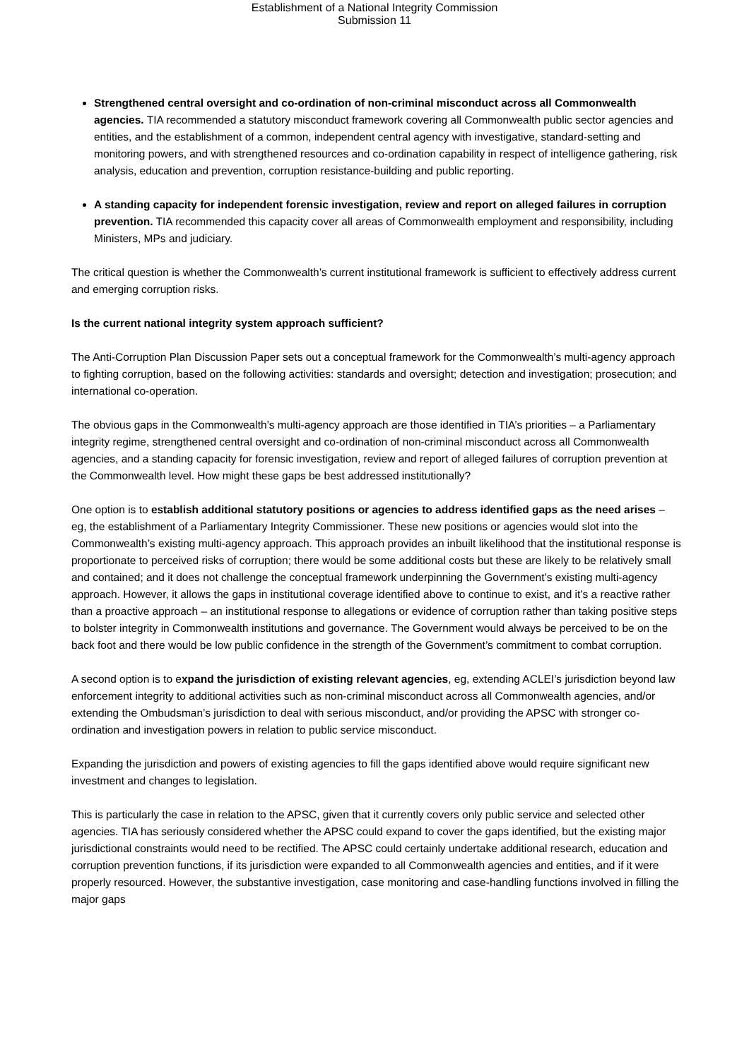Establishment of a National Integrity Commission
Submission 11
Strengthened central oversight and co-ordination of non-criminal misconduct across all Commonwealth agencies. TIA recommended a statutory misconduct framework covering all Commonwealth public sector agencies and entities, and the establishment of a common, independent central agency with investigative, standard-setting and monitoring powers, and with strengthened resources and co-ordination capability in respect of intelligence gathering, risk analysis, education and prevention, corruption resistance-building and public reporting.
A standing capacity for independent forensic investigation, review and report on alleged failures in corruption prevention. TIA recommended this capacity cover all areas of Commonwealth employment and responsibility, including Ministers, MPs and judiciary.
The critical question is whether the Commonwealth’s current institutional framework is sufficient to effectively address current and emerging corruption risks.
Is the current national integrity system approach sufficient?
The Anti-Corruption Plan Discussion Paper sets out a conceptual framework for the Commonwealth’s multi-agency approach to fighting corruption, based on the following activities: standards and oversight; detection and investigation; prosecution; and international co-operation.
The obvious gaps in the Commonwealth’s multi-agency approach are those identified in TIA’s priorities – a Parliamentary integrity regime, strengthened central oversight and co-ordination of non-criminal misconduct across all Commonwealth agencies, and a standing capacity for forensic investigation, review and report of alleged failures of corruption prevention at the Commonwealth level. How might these gaps be best addressed institutionally?
One option is to establish additional statutory positions or agencies to address identified gaps as the need arises – eg, the establishment of a Parliamentary Integrity Commissioner. These new positions or agencies would slot into the Commonwealth’s existing multi-agency approach. This approach provides an inbuilt likelihood that the institutional response is proportionate to perceived risks of corruption; there would be some additional costs but these are likely to be relatively small and contained; and it does not challenge the conceptual framework underpinning the Government’s existing multi-agency approach. However, it allows the gaps in institutional coverage identified above to continue to exist, and it’s a reactive rather than a proactive approach – an institutional response to allegations or evidence of corruption rather than taking positive steps to bolster integrity in Commonwealth institutions and governance. The Government would always be perceived to be on the back foot and there would be low public confidence in the strength of the Government’s commitment to combat corruption.
A second option is to expand the jurisdiction of existing relevant agencies, eg, extending ACLEI’s jurisdiction beyond law enforcement integrity to additional activities such as non-criminal misconduct across all Commonwealth agencies, and/or extending the Ombudsman’s jurisdiction to deal with serious misconduct, and/or providing the APSC with stronger co-ordination and investigation powers in relation to public service misconduct.
Expanding the jurisdiction and powers of existing agencies to fill the gaps identified above would require significant new investment and changes to legislation.
This is particularly the case in relation to the APSC, given that it currently covers only public service and selected other agencies. TIA has seriously considered whether the APSC could expand to cover the gaps identified, but the existing major jurisdictional constraints would need to be rectified. The APSC could certainly undertake additional research, education and corruption prevention functions, if its jurisdiction were expanded to all Commonwealth agencies and entities, and if it were properly resourced. However, the substantive investigation, case monitoring and case-handling functions involved in filling the major gaps